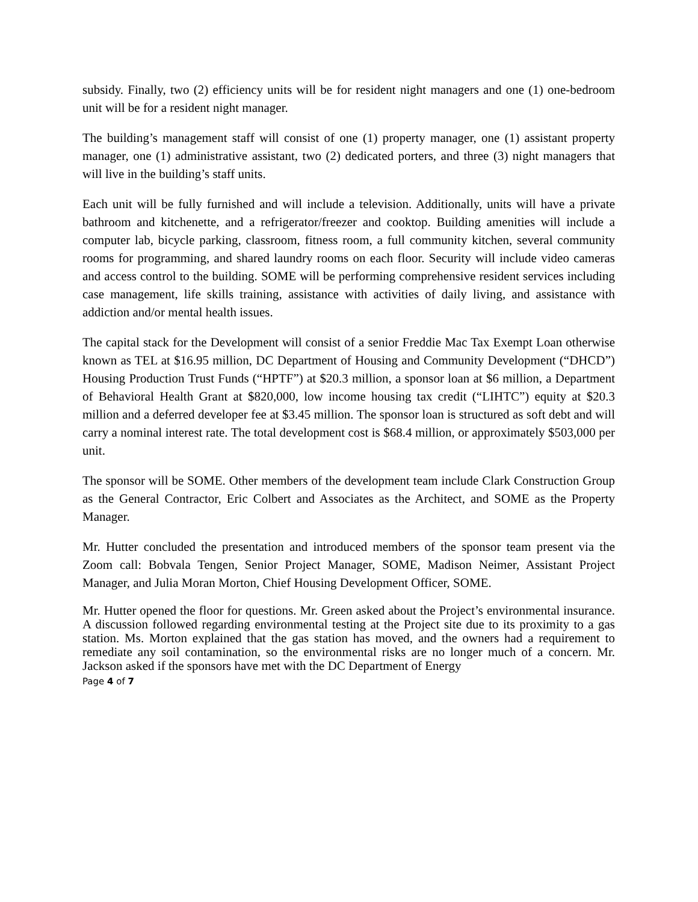subsidy. Finally, two (2) efficiency units will be for resident night managers and one (1) one-bedroom unit will be for a resident night manager.
The building’s management staff will consist of one (1) property manager, one (1) assistant property manager, one (1) administrative assistant, two (2) dedicated porters, and three (3) night managers that will live in the building’s staff units.
Each unit will be fully furnished and will include a television. Additionally, units will have a private bathroom and kitchenette, and a refrigerator/freezer and cooktop. Building amenities will include a computer lab, bicycle parking, classroom, fitness room, a full community kitchen, several community rooms for programming, and shared laundry rooms on each floor. Security will include video cameras and access control to the building. SOME will be performing comprehensive resident services including case management, life skills training, assistance with activities of daily living, and assistance with addiction and/or mental health issues.
The capital stack for the Development will consist of a senior Freddie Mac Tax Exempt Loan otherwise known as TEL at $16.95 million, DC Department of Housing and Community Development (“DHCD”) Housing Production Trust Funds (“HPTF”) at $20.3 million, a sponsor loan at $6 million, a Department of Behavioral Health Grant at $820,000, low income housing tax credit (“LIHTC”) equity at $20.3 million and a deferred developer fee at $3.45 million. The sponsor loan is structured as soft debt and will carry a nominal interest rate. The total development cost is $68.4 million, or approximately $503,000 per unit.
The sponsor will be SOME. Other members of the development team include Clark Construction Group as the General Contractor, Eric Colbert and Associates as the Architect, and SOME as the Property Manager.
Mr. Hutter concluded the presentation and introduced members of the sponsor team present via the Zoom call: Bobvala Tengen, Senior Project Manager, SOME, Madison Neimer, Assistant Project Manager, and Julia Moran Morton, Chief Housing Development Officer, SOME.
Mr. Hutter opened the floor for questions. Mr. Green asked about the Project’s environmental insurance. A discussion followed regarding environmental testing at the Project site due to its proximity to a gas station. Ms. Morton explained that the gas station has moved, and the owners had a requirement to remediate any soil contamination, so the environmental risks are no longer much of a concern. Mr. Jackson asked if the sponsors have met with the DC Department of Energy
Page 4 of 7